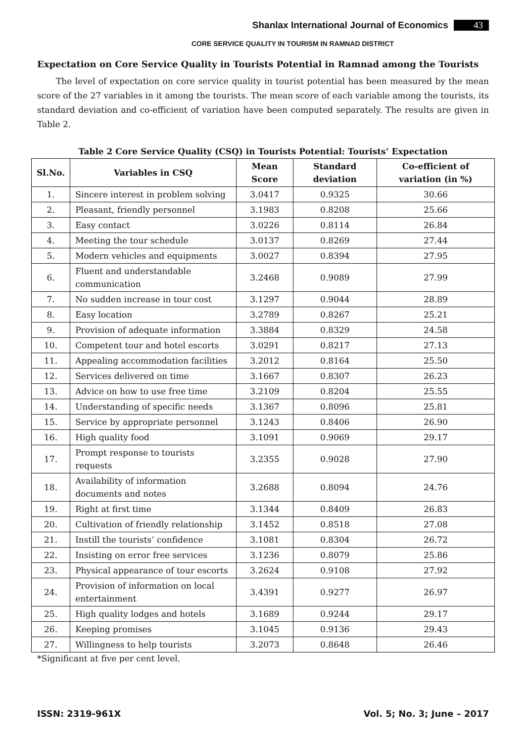Shanlax International Journal of Economics 43
CORE SERVICE QUALITY IN TOURISM IN RAMNAD DISTRICT
Expectation on Core Service Quality in Tourists Potential in Ramnad among the Tourists
The level of expectation on core service quality in tourist potential has been measured by the mean score of the 27 variables in it among the tourists. The mean score of each variable among the tourists, its standard deviation and co-efficient of variation have been computed separately. The results are given in Table 2.
Table 2 Core Service Quality (CSQ) in Tourists Potential: Tourists’ Expectation
| Sl.No. | Variables in CSQ | Mean Score | Standard deviation | Co-efficient of variation (in %) |
| --- | --- | --- | --- | --- |
| 1. | Sincere interest in problem solving | 3.0417 | 0.9325 | 30.66 |
| 2. | Pleasant, friendly personnel | 3.1983 | 0.8208 | 25.66 |
| 3. | Easy contact | 3.0226 | 0.8114 | 26.84 |
| 4. | Meeting the tour schedule | 3.0137 | 0.8269 | 27.44 |
| 5. | Modern vehicles and equipments | 3.0027 | 0.8394 | 27.95 |
| 6. | Fluent and understandable communication | 3.2468 | 0.9089 | 27.99 |
| 7. | No sudden increase in tour cost | 3.1297 | 0.9044 | 28.89 |
| 8. | Easy location | 3.2789 | 0.8267 | 25.21 |
| 9. | Provision of adequate information | 3.3884 | 0.8329 | 24.58 |
| 10. | Competent tour and hotel escorts | 3.0291 | 0.8217 | 27.13 |
| 11. | Appealing accommodation facilities | 3.2012 | 0.8164 | 25.50 |
| 12. | Services delivered on time | 3.1667 | 0.8307 | 26.23 |
| 13. | Advice on how to use free time | 3.2109 | 0.8204 | 25.55 |
| 14. | Understanding of specific needs | 3.1367 | 0.8096 | 25.81 |
| 15. | Service by appropriate personnel | 3.1243 | 0.8406 | 26.90 |
| 16. | High quality food | 3.1091 | 0.9069 | 29.17 |
| 17. | Prompt response to tourists requests | 3.2355 | 0.9028 | 27.90 |
| 18. | Availability of information documents and notes | 3.2688 | 0.8094 | 24.76 |
| 19. | Right at first time | 3.1344 | 0.8409 | 26.83 |
| 20. | Cultivation of friendly relationship | 3.1452 | 0.8518 | 27.08 |
| 21. | Instill the tourists’ confidence | 3.1081 | 0.8304 | 26.72 |
| 22. | Insisting on error free services | 3.1236 | 0.8079 | 25.86 |
| 23. | Physical appearance of tour escorts | 3.2624 | 0.9108 | 27.92 |
| 24. | Provision of information on local entertainment | 3.4391 | 0.9277 | 26.97 |
| 25. | High quality lodges and hotels | 3.1689 | 0.9244 | 29.17 |
| 26. | Keeping promises | 3.1045 | 0.9136 | 29.43 |
| 27. | Willingness to help tourists | 3.2073 | 0.8648 | 26.46 |
*Significant at five per cent level.
ISSN: 2319-961X Vol. 5; No. 3; June – 2017